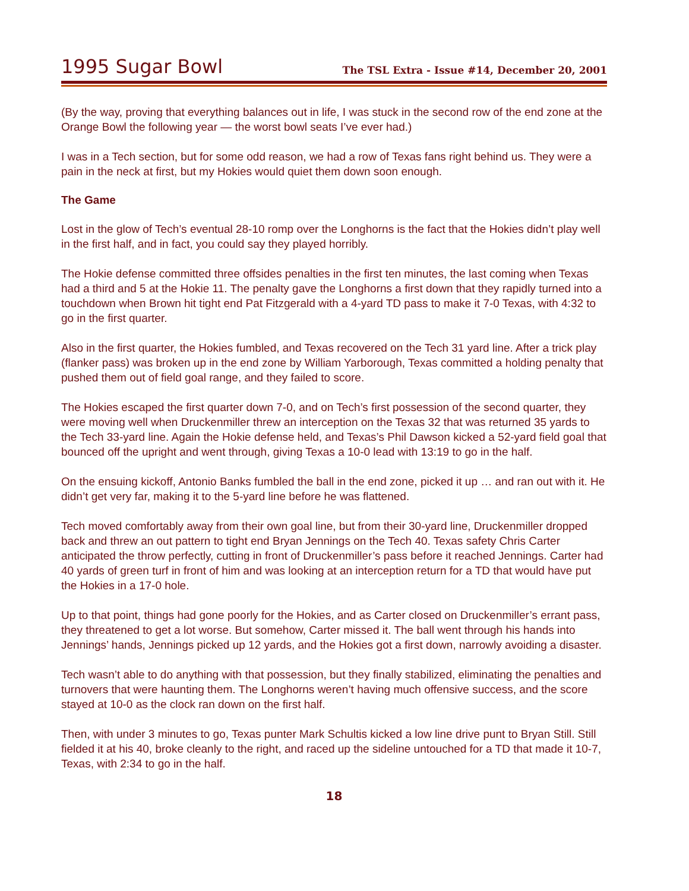1995 Sugar Bowl
The TSL Extra - Issue #14, December 20, 2001
(By the way, proving that everything balances out in life, I was stuck in the second row of the end zone at the Orange Bowl the following year — the worst bowl seats I’ve ever had.)
I was in a Tech section, but for some odd reason, we had a row of Texas fans right behind us. They were a pain in the neck at first, but my Hokies would quiet them down soon enough.
The Game
Lost in the glow of Tech’s eventual 28-10 romp over the Longhorns is the fact that the Hokies didn’t play well in the first half, and in fact, you could say they played horribly.
The Hokie defense committed three offsides penalties in the first ten minutes, the last coming when Texas had a third and 5 at the Hokie 11. The penalty gave the Longhorns a first down that they rapidly turned into a touchdown when Brown hit tight end Pat Fitzgerald with a 4-yard TD pass to make it 7-0 Texas, with 4:32 to go in the first quarter.
Also in the first quarter, the Hokies fumbled, and Texas recovered on the Tech 31 yard line. After a trick play (flanker pass) was broken up in the end zone by William Yarborough, Texas committed a holding penalty that pushed them out of field goal range, and they failed to score.
The Hokies escaped the first quarter down 7-0, and on Tech’s first possession of the second quarter, they were moving well when Druckenmiller threw an interception on the Texas 32 that was returned 35 yards to the Tech 33-yard line. Again the Hokie defense held, and Texas’s Phil Dawson kicked a 52-yard field goal that bounced off the upright and went through, giving Texas a 10-0 lead with 13:19 to go in the half.
On the ensuing kickoff, Antonio Banks fumbled the ball in the end zone, picked it up … and ran out with it. He didn’t get very far, making it to the 5-yard line before he was flattened.
Tech moved comfortably away from their own goal line, but from their 30-yard line, Druckenmiller dropped back and threw an out pattern to tight end Bryan Jennings on the Tech 40. Texas safety Chris Carter anticipated the throw perfectly, cutting in front of Druckenmiller’s pass before it reached Jennings. Carter had 40 yards of green turf in front of him and was looking at an interception return for a TD that would have put the Hokies in a 17-0 hole.
Up to that point, things had gone poorly for the Hokies, and as Carter closed on Druckenmiller’s errant pass, they threatened to get a lot worse. But somehow, Carter missed it. The ball went through his hands into Jennings’ hands, Jennings picked up 12 yards, and the Hokies got a first down, narrowly avoiding a disaster.
Tech wasn’t able to do anything with that possession, but they finally stabilized, eliminating the penalties and turnovers that were haunting them. The Longhorns weren’t having much offensive success, and the score stayed at 10-0 as the clock ran down on the first half.
Then, with under 3 minutes to go, Texas punter Mark Schultis kicked a low line drive punt to Bryan Still. Still fielded it at his 40, broke cleanly to the right, and raced up the sideline untouched for a TD that made it 10-7, Texas, with 2:34 to go in the half.
18